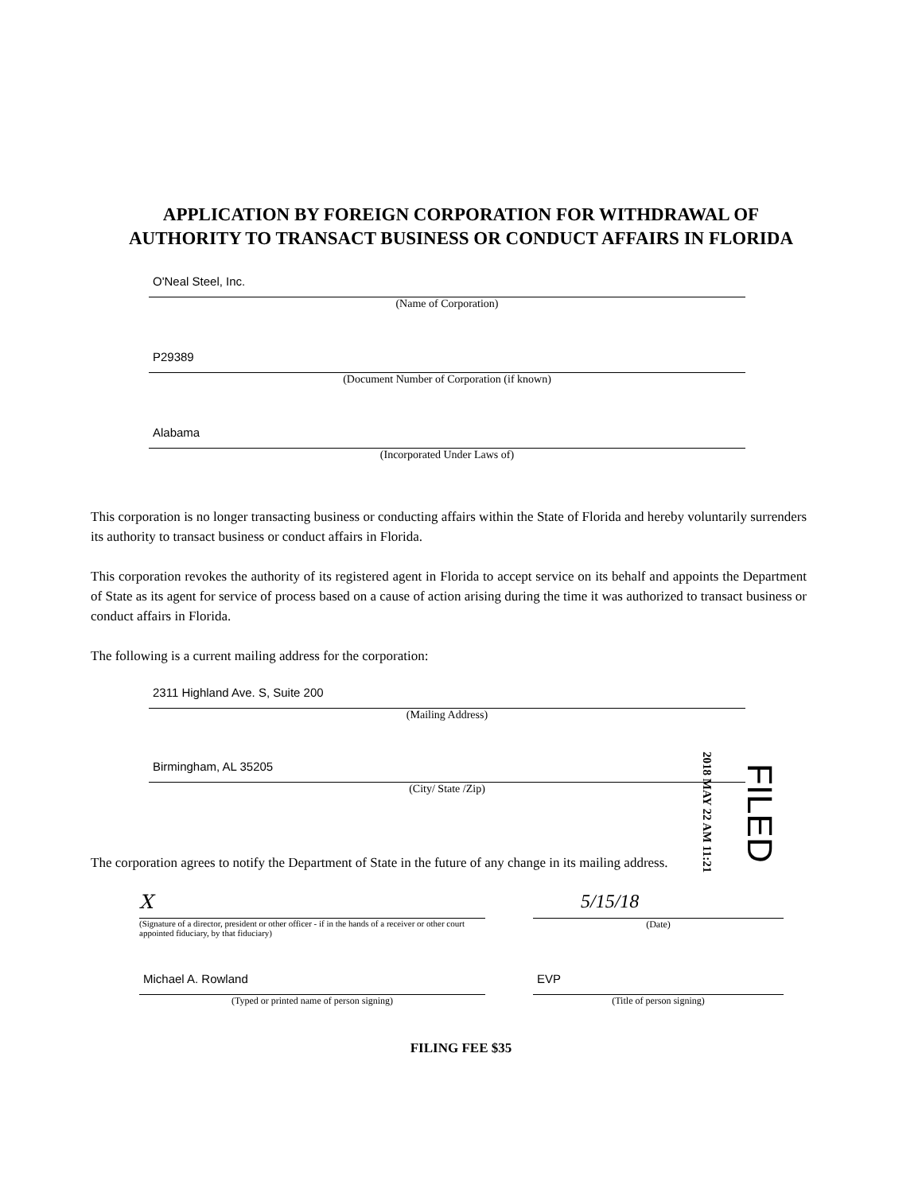APPLICATION BY FOREIGN CORPORATION FOR WITHDRAWAL OF
AUTHORITY TO TRANSACT BUSINESS OR CONDUCT AFFAIRS IN FLORIDA
O'Neal Steel, Inc.
(Name of Corporation)
P29389
(Document Number of Corporation (if known)
Alabama
(Incorporated Under Laws of)
This corporation is no longer transacting business or conducting affairs within the State of Florida and hereby voluntarily surrenders its authority to transact business or conduct affairs in Florida.
This corporation revokes the authority of its registered agent in Florida to accept service on its behalf and appoints the Department of State as its agent for service of process based on a cause of action arising during the time it was authorized to transact business or conduct affairs in Florida.
The following is a current mailing address for the corporation:
2311 Highland Ave. S, Suite 200
(Mailing Address)
Birmingham, AL 35205
(City/ State /Zip)
The corporation agrees to notify the Department of State in the future of any change in its mailing address.
X
(Signature of a director, president or other officer - if in the hands of a receiver or other court appointed fiduciary, by that fiduciary)
5/15/18
(Date)
Michael A. Rowland
(Typed or printed name of person signing)
EVP
(Title of person signing)
FILING FEE $35
2018 MAY 22 AM 11:21
FILED